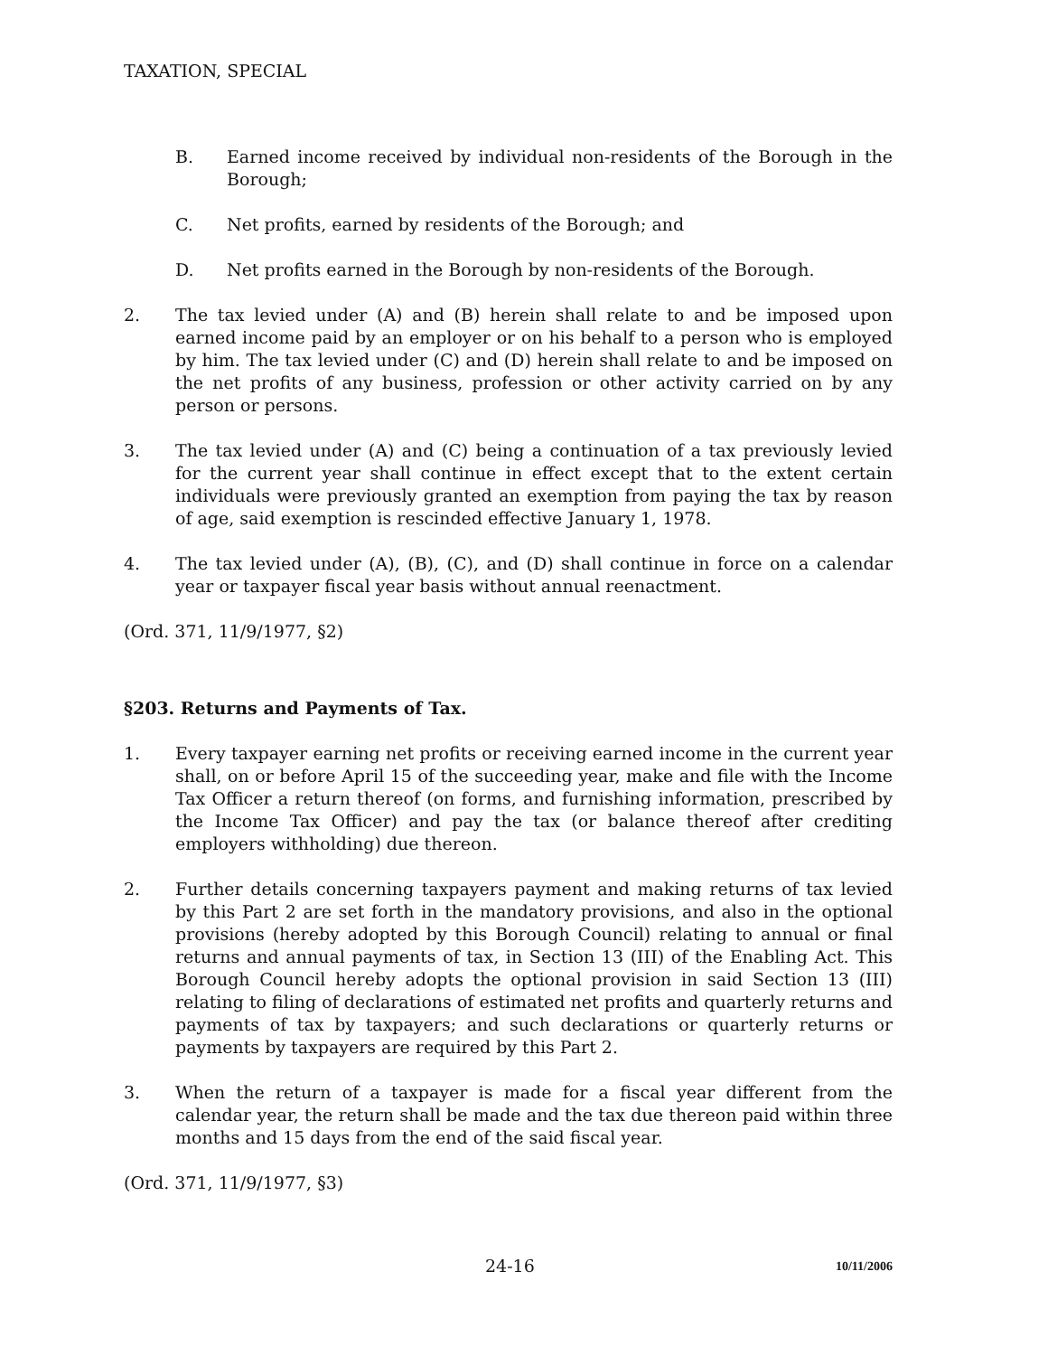TAXATION, SPECIAL
B. Earned income received by individual non-residents of the Borough in the Borough;
C. Net profits, earned by residents of the Borough; and
D. Net profits earned in the Borough by non-residents of the Borough.
2. The tax levied under (A) and (B) herein shall relate to and be imposed upon earned income paid by an employer or on his behalf to a person who is employed by him. The tax levied under (C) and (D) herein shall relate to and be imposed on the net profits of any business, profession or other activity carried on by any person or persons.
3. The tax levied under (A) and (C) being a continuation of a tax previously levied for the current year shall continue in effect except that to the extent certain individuals were previously granted an exemption from paying the tax by reason of age, said exemption is rescinded effective January 1, 1978.
4. The tax levied under (A), (B), (C), and (D) shall continue in force on a calendar year or taxpayer fiscal year basis without annual reenactment.
(Ord. 371, 11/9/1977, §2)
§203. Returns and Payments of Tax.
1. Every taxpayer earning net profits or receiving earned income in the current year shall, on or before April 15 of the succeeding year, make and file with the Income Tax Officer a return thereof (on forms, and furnishing information, prescribed by the Income Tax Officer) and pay the tax (or balance thereof after crediting employers withholding) due thereon.
2. Further details concerning taxpayers payment and making returns of tax levied by this Part 2 are set forth in the mandatory provisions, and also in the optional provisions (hereby adopted by this Borough Council) relating to annual or final returns and annual payments of tax, in Section 13 (III) of the Enabling Act. This Borough Council hereby adopts the optional provision in said Section 13 (III) relating to filing of declarations of estimated net profits and quarterly returns and payments of tax by taxpayers; and such declarations or quarterly returns or payments by taxpayers are required by this Part 2.
3. When the return of a taxpayer is made for a fiscal year different from the calendar year, the return shall be made and the tax due thereon paid within three months and 15 days from the end of the said fiscal year.
(Ord. 371, 11/9/1977, §3)
24-16 10/11/2006